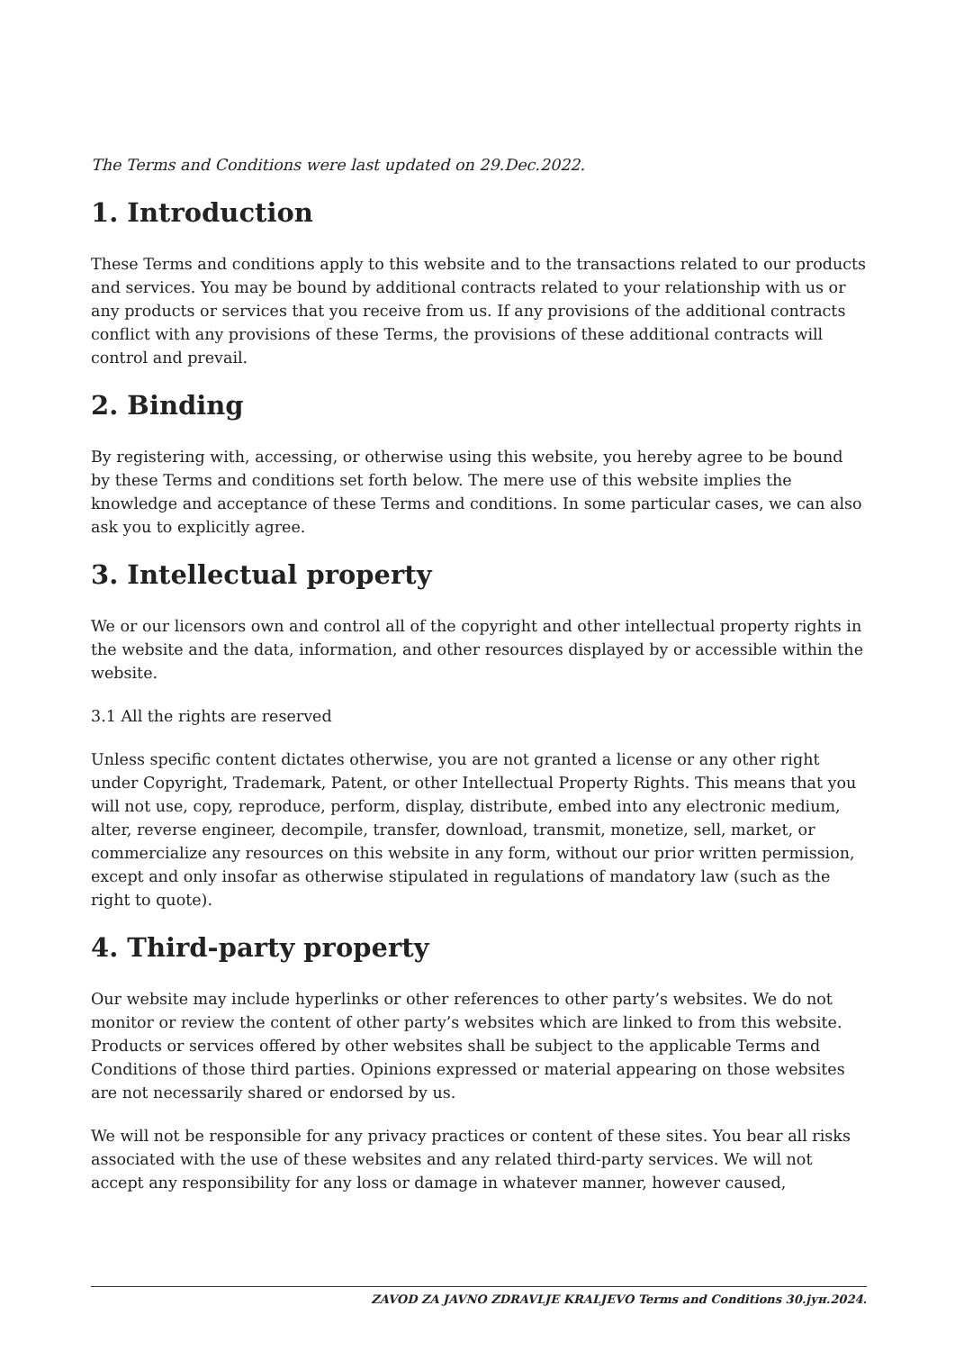The Terms and Conditions were last updated on 29.Dec.2022.
1. Introduction
These Terms and conditions apply to this website and to the transactions related to our products and services. You may be bound by additional contracts related to your relationship with us or any products or services that you receive from us. If any provisions of the additional contracts conflict with any provisions of these Terms, the provisions of these additional contracts will control and prevail.
2. Binding
By registering with, accessing, or otherwise using this website, you hereby agree to be bound by these Terms and conditions set forth below. The mere use of this website implies the knowledge and acceptance of these Terms and conditions. In some particular cases, we can also ask you to explicitly agree.
3. Intellectual property
We or our licensors own and control all of the copyright and other intellectual property rights in the website and the data, information, and other resources displayed by or accessible within the website.
3.1 All the rights are reserved
Unless specific content dictates otherwise, you are not granted a license or any other right under Copyright, Trademark, Patent, or other Intellectual Property Rights. This means that you will not use, copy, reproduce, perform, display, distribute, embed into any electronic medium, alter, reverse engineer, decompile, transfer, download, transmit, monetize, sell, market, or commercialize any resources on this website in any form, without our prior written permission, except and only insofar as otherwise stipulated in regulations of mandatory law (such as the right to quote).
4. Third-party property
Our website may include hyperlinks or other references to other party’s websites. We do not monitor or review the content of other party’s websites which are linked to from this website. Products or services offered by other websites shall be subject to the applicable Terms and Conditions of those third parties. Opinions expressed or material appearing on those websites are not necessarily shared or endorsed by us.
We will not be responsible for any privacy practices or content of these sites. You bear all risks associated with the use of these websites and any related third-party services. We will not accept any responsibility for any loss or damage in whatever manner, however caused,
ZAVOD ZA JAVNO ZDRAVLJE KRALJEVO Terms and Conditions 30.јун.2024.